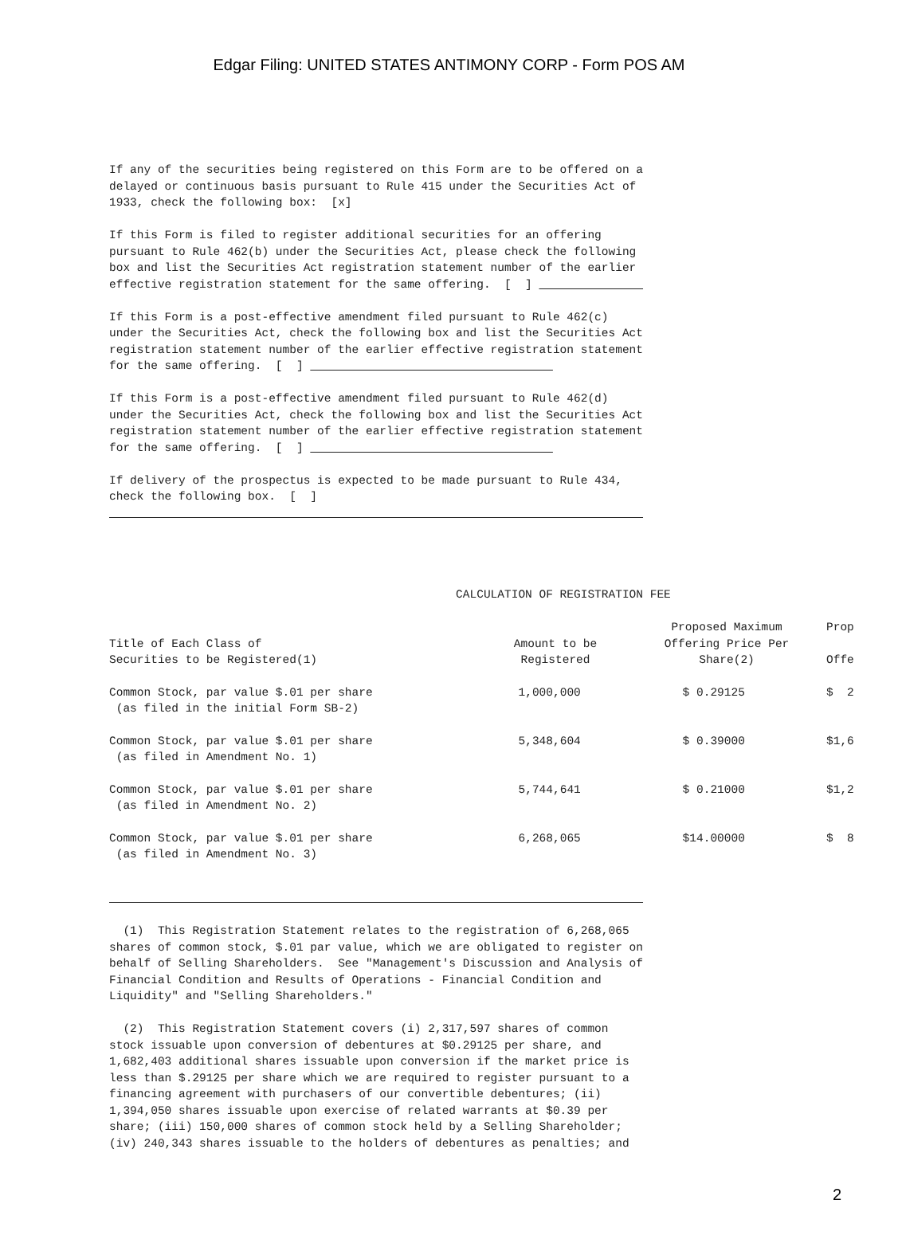Edgar Filing: UNITED STATES ANTIMONY CORP - Form POS AM
If any of the securities being registered on this Form are to be offered on a delayed or continuous basis pursuant to Rule 415 under the Securities Act of 1933, check the following box: [x] If this Form is filed to register additional securities for an offering pursuant to Rule 462(b) under the Securities Act, please check the following box and list the Securities Act registration statement number of the earlier effective registration statement for the same offering. [ ] If this Form is a post-effective amendment filed pursuant to Rule 462(c) under the Securities Act, check the following box and list the Securities Act registration statement number of the earlier effective registration statement for the same offering. [ ] If this Form is a post-effective amendment filed pursuant to Rule 462(d) under the Securities Act, check the following box and list the Securities Act registration statement number of the earlier effective registration statement for the same offering. [ ] If delivery of the prospectus is expected to be made pursuant to Rule 434, check the following box. [ ] CALCULATION OF REGISTRATION FEE
| Title of Each Class of Securities to be Registered(1) | Amount to be Registered | Proposed Maximum Offering Price Per Share(2) | Prop Offe |
| --- | --- | --- | --- |
| Common Stock, par value $.01 per share (as filed in the initial Form SB-2) | 1,000,000 | $ 0.29125 | $ 2 |
| Common Stock, par value $.01 per share (as filed in Amendment No. 1) | 5,348,604 | $ 0.39000 | $1,6 |
| Common Stock, par value $.01 per share (as filed in Amendment No. 2) | 5,744,641 | $ 0.21000 | $1,2 |
| Common Stock, par value $.01 per share (as filed in Amendment No. 3) | 6,268,065 | $14.00000 | $ 8 |
(1) This Registration Statement relates to the registration of 6,268,065 shares of common stock, $.01 par value, which we are obligated to register on behalf of Selling Shareholders. See "Management's Discussion and Analysis of Financial Condition and Results of Operations - Financial Condition and Liquidity" and "Selling Shareholders." (2) This Registration Statement covers (i) 2,317,597 shares of common stock issuable upon conversion of debentures at $0.29125 per share, and 1,682,403 additional shares issuable upon conversion if the market price is less than $.29125 per share which we are required to register pursuant to a financing agreement with purchasers of our convertible debentures; (ii) 1,394,050 shares issuable upon exercise of related warrants at $0.39 per share; (iii) 150,000 shares of common stock held by a Selling Shareholder; (iv) 240,343 shares issuable to the holders of debentures as penalties; and
2